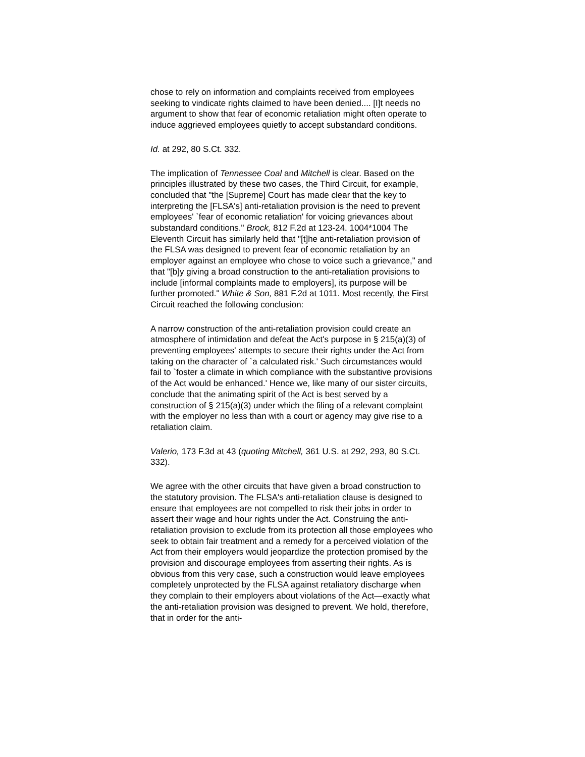chose to rely on information and complaints received from employees seeking to vindicate rights claimed to have been denied.... [I]t needs no argument to show that fear of economic retaliation might often operate to induce aggrieved employees quietly to accept substandard conditions.
Id. at 292, 80 S.Ct. 332.
The implication of Tennessee Coal and Mitchell is clear. Based on the principles illustrated by these two cases, the Third Circuit, for example, concluded that "the [Supreme] Court has made clear that the key to interpreting the [FLSA's] anti-retaliation provision is the need to prevent employees' `fear of economic retaliation' for voicing grievances about substandard conditions." Brock, 812 F.2d at 123-24. 1004*1004 The Eleventh Circuit has similarly held that "[t]he anti-retaliation provision of the FLSA was designed to prevent fear of economic retaliation by an employer against an employee who chose to voice such a grievance," and that "[b]y giving a broad construction to the anti-retaliation provisions to include [informal complaints made to employers], its purpose will be further promoted." White & Son, 881 F.2d at 1011. Most recently, the First Circuit reached the following conclusion:
A narrow construction of the anti-retaliation provision could create an atmosphere of intimidation and defeat the Act's purpose in § 215(a)(3) of preventing employees' attempts to secure their rights under the Act from taking on the character of `a calculated risk.' Such circumstances would fail to `foster a climate in which compliance with the substantive provisions of the Act would be enhanced.' Hence we, like many of our sister circuits, conclude that the animating spirit of the Act is best served by a construction of § 215(a)(3) under which the filing of a relevant complaint with the employer no less than with a court or agency may give rise to a retaliation claim.
Valerio, 173 F.3d at 43 (quoting Mitchell, 361 U.S. at 292, 293, 80 S.Ct. 332).
We agree with the other circuits that have given a broad construction to the statutory provision. The FLSA's anti-retaliation clause is designed to ensure that employees are not compelled to risk their jobs in order to assert their wage and hour rights under the Act. Construing the anti-retaliation provision to exclude from its protection all those employees who seek to obtain fair treatment and a remedy for a perceived violation of the Act from their employers would jeopardize the protection promised by the provision and discourage employees from asserting their rights. As is obvious from this very case, such a construction would leave employees completely unprotected by the FLSA against retaliatory discharge when they complain to their employers about violations of the Act—exactly what the anti-retaliation provision was designed to prevent. We hold, therefore, that in order for the anti-